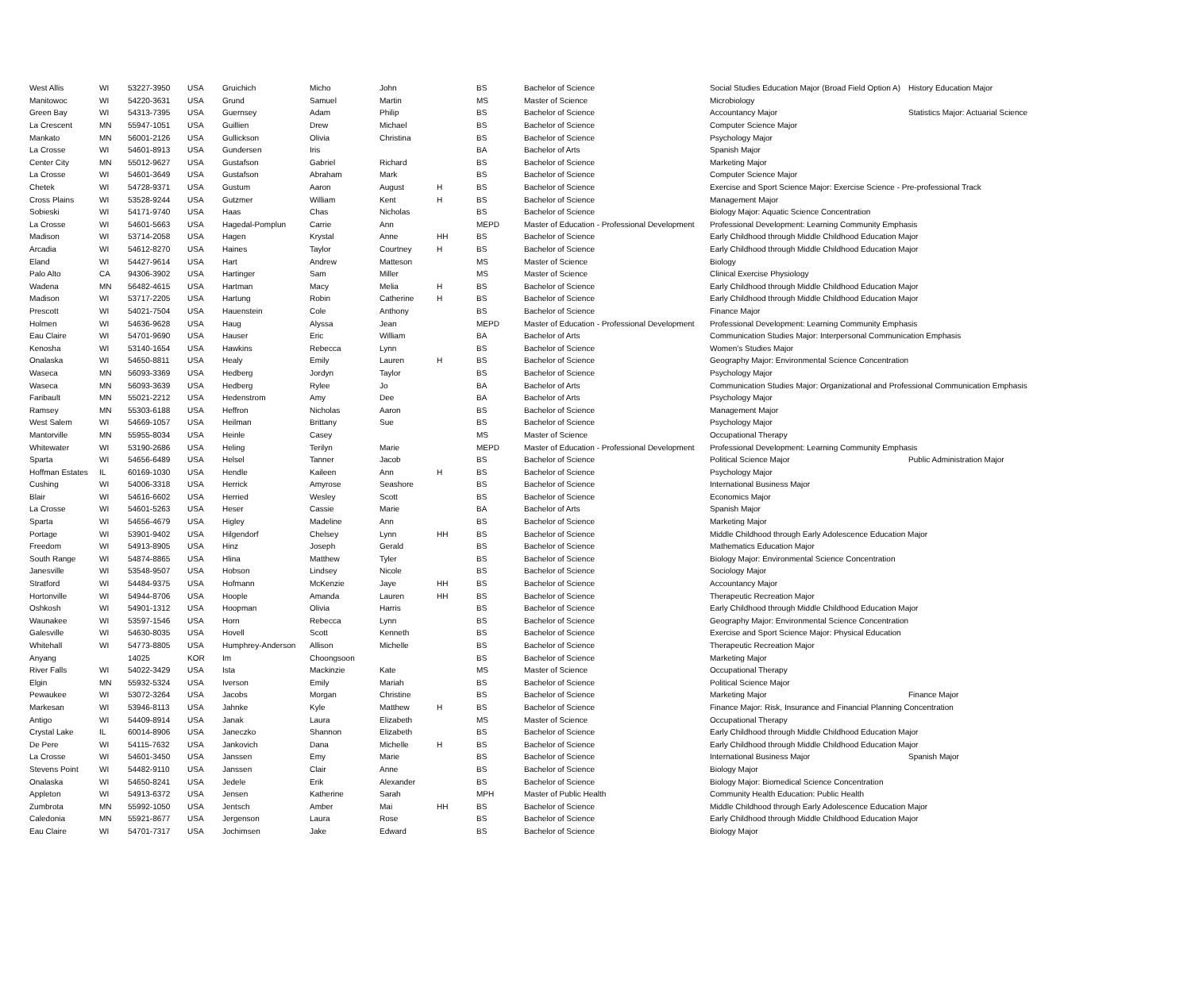| West Allis | WI | 53227-3950 | USA | Gruichich | Micho | John | | BS | Bachelor of Science | Social Studies Education Major (Broad Field Option A) | History Education Major |
| Manitowoc | WI | 54220-3631 | USA | Grund | Samuel | Martin | | MS | Master of Science | Microbiology | |
| Green Bay | WI | 54313-7395 | USA | Guernsey | Adam | Philip | | BS | Bachelor of Science | Accountancy Major | Statistics Major: Actuarial Science |
| La Crescent | MN | 55947-1051 | USA | Guillien | Drew | Michael | | BS | Bachelor of Science | Computer Science Major | |
| Mankato | MN | 56001-2126 | USA | Gullickson | Olivia | Christina | | BS | Bachelor of Science | Psychology Major | |
| La Crosse | WI | 54601-8913 | USA | Gundersen | Iris | | | BA | Bachelor of Arts | Spanish Major | |
| Center City | MN | 55012-9627 | USA | Gustafson | Gabriel | Richard | | BS | Bachelor of Science | Marketing Major | |
| La Crosse | WI | 54601-3649 | USA | Gustafson | Abraham | Mark | | BS | Bachelor of Science | Computer Science Major | |
| Chetek | WI | 54728-9371 | USA | Gustum | Aaron | August | H | BS | Bachelor of Science | Exercise and Sport Science Major: Exercise Science - Pre-professional Track | |
| Cross Plains | WI | 53528-9244 | USA | Gutzmer | William | Kent | H | BS | Bachelor of Science | Management Major | |
| Sobieski | WI | 54171-9740 | USA | Haas | Chas | Nicholas | | BS | Bachelor of Science | Biology Major: Aquatic Science Concentration | |
| La Crosse | WI | 54601-5663 | USA | Hagedal-Pomplun | Carrie | Ann | | MEPD | Master of Education - Professional Development | Professional Development: Learning Community Emphasis | |
| Madison | WI | 53714-2058 | USA | Hagen | Krystal | Anne | HH | BS | Bachelor of Science | Early Childhood through Middle Childhood Education Major | |
| Arcadia | WI | 54612-8270 | USA | Haines | Taylor | Courtney | H | BS | Bachelor of Science | Early Childhood through Middle Childhood Education Major | |
| Eland | WI | 54427-9614 | USA | Hart | Andrew | Matteson | | MS | Master of Science | Biology | |
| Palo Alto | CA | 94306-3902 | USA | Hartinger | Sam | Miller | | MS | Master of Science | Clinical Exercise Physiology | |
| Wadena | MN | 56482-4615 | USA | Hartman | Macy | Melia | H | BS | Bachelor of Science | Early Childhood through Middle Childhood Education Major | |
| Madison | WI | 53717-2205 | USA | Hartung | Robin | Catherine | H | BS | Bachelor of Science | Early Childhood through Middle Childhood Education Major | |
| Prescott | WI | 54021-7504 | USA | Hauenstein | Cole | Anthony | | BS | Bachelor of Science | Finance Major | |
| Holmen | WI | 54636-9628 | USA | Haug | Alyssa | Jean | | MEPD | Master of Education - Professional Development | Professional Development: Learning Community Emphasis | |
| Eau Claire | WI | 54701-9690 | USA | Hauser | Eric | William | | BA | Bachelor of Arts | Communication Studies Major: Interpersonal Communication Emphasis | |
| Kenosha | WI | 53140-1654 | USA | Hawkins | Rebecca | Lynn | | BS | Bachelor of Science | Women's Studies Major | |
| Onalaska | WI | 54650-8811 | USA | Healy | Emily | Lauren | H | BS | Bachelor of Science | Geography Major: Environmental Science Concentration | |
| Waseca | MN | 56093-3369 | USA | Hedberg | Jordyn | Taylor | | BS | Bachelor of Science | Psychology Major | |
| Waseca | MN | 56093-3639 | USA | Hedberg | Rylee | Jo | | BA | Bachelor of Arts | Communication Studies Major: Organizational and Professional Communication Emphasis | |
| Faribault | MN | 55021-2212 | USA | Hedenstrom | Amy | Dee | | BA | Bachelor of Arts | Psychology Major | |
| Ramsey | MN | 55303-6188 | USA | Heffron | Nicholas | Aaron | | BS | Bachelor of Science | Management Major | |
| West Salem | WI | 54669-1057 | USA | Heilman | Brittany | Sue | | BS | Bachelor of Science | Psychology Major | |
| Mantorville | MN | 55955-8034 | USA | Heinle | Casey | | | MS | Master of Science | Occupational Therapy | |
| Whitewater | WI | 53190-2686 | USA | Heling | Terilyn | Marie | | MEPD | Master of Education - Professional Development | Professional Development: Learning Community Emphasis | |
| Sparta | WI | 54656-6489 | USA | Helsel | Tanner | Jacob | | BS | Bachelor of Science | Political Science Major | Public Administration Major |
| Hoffman Estates | IL | 60169-1030 | USA | Hendle | Kaileen | Ann | H | BS | Bachelor of Science | Psychology Major | |
| Cushing | WI | 54006-3318 | USA | Herrick | Amyrose | Seashore | | BS | Bachelor of Science | International Business Major | |
| Blair | WI | 54616-6602 | USA | Herried | Wesley | Scott | | BS | Bachelor of Science | Economics Major | |
| La Crosse | WI | 54601-5263 | USA | Heser | Cassie | Marie | | BA | Bachelor of Arts | Spanish Major | |
| Sparta | WI | 54656-4679 | USA | Higley | Madeline | Ann | | BS | Bachelor of Science | Marketing Major | |
| Portage | WI | 53901-9402 | USA | Hilgendorf | Chelsey | Lynn | HH | BS | Bachelor of Science | Middle Childhood through Early Adolescence Education Major | |
| Freedom | WI | 54913-8905 | USA | Hinz | Joseph | Gerald | | BS | Bachelor of Science | Mathematics Education Major | |
| South Range | WI | 54874-8865 | USA | Hlina | Matthew | Tyler | | BS | Bachelor of Science | Biology Major: Environmental Science Concentration | |
| Janesville | WI | 53548-9507 | USA | Hobson | Lindsey | Nicole | | BS | Bachelor of Science | Sociology Major | |
| Stratford | WI | 54484-9375 | USA | Hofmann | McKenzie | Jaye | HH | BS | Bachelor of Science | Accountancy Major | |
| Hortonville | WI | 54944-8706 | USA | Hoople | Amanda | Lauren | HH | BS | Bachelor of Science | Therapeutic Recreation Major | |
| Oshkosh | WI | 54901-1312 | USA | Hoopman | Olivia | Harris | | BS | Bachelor of Science | Early Childhood through Middle Childhood Education Major | |
| Waunakee | WI | 53597-1546 | USA | Horn | Rebecca | Lynn | | BS | Bachelor of Science | Geography Major: Environmental Science Concentration | |
| Galesville | WI | 54630-8035 | USA | Hovell | Scott | Kenneth | | BS | Bachelor of Science | Exercise and Sport Science Major: Physical Education | |
| Whitehall | WI | 54773-8805 | USA | Humphrey-Anderson | Allison | Michelle | | BS | Bachelor of Science | Therapeutic Recreation Major | |
| Anyang | | 14025 | KOR | Im | Choongsoon | | | BS | Bachelor of Science | Marketing Major | |
| River Falls | WI | 54022-3429 | USA | Ista | Mackinzie | Kate | | MS | Master of Science | Occupational Therapy | |
| Elgin | MN | 55932-5324 | USA | Iverson | Emily | Mariah | | BS | Bachelor of Science | Political Science Major | |
| Pewaukee | WI | 53072-3264 | USA | Jacobs | Morgan | Christine | | BS | Bachelor of Science | Marketing Major | Finance Major |
| Markesan | WI | 53946-8113 | USA | Jahnke | Kyle | Matthew | H | BS | Bachelor of Science | Finance Major: Risk, Insurance and Financial Planning Concentration | |
| Antigo | WI | 54409-8914 | USA | Janak | Laura | Elizabeth | | MS | Master of Science | Occupational Therapy | |
| Crystal Lake | IL | 60014-8906 | USA | Janeczko | Shannon | Elizabeth | | BS | Bachelor of Science | Early Childhood through Middle Childhood Education Major | |
| De Pere | WI | 54115-7632 | USA | Jankovich | Dana | Michelle | H | BS | Bachelor of Science | Early Childhood through Middle Childhood Education Major | |
| La Crosse | WI | 54601-3450 | USA | Janssen | Emy | Marie | | BS | Bachelor of Science | International Business Major | Spanish Major |
| Stevens Point | WI | 54482-9110 | USA | Janssen | Clair | Anne | | BS | Bachelor of Science | Biology Major | |
| Onalaska | WI | 54650-8241 | USA | Jedele | Erik | Alexander | | BS | Bachelor of Science | Biology Major: Biomedical Science Concentration | |
| Appleton | WI | 54913-6372 | USA | Jensen | Katherine | Sarah | | MPH | Master of Public Health | Community Health Education: Public Health | |
| Zumbrota | MN | 55992-1050 | USA | Jentsch | Amber | Mai | HH | BS | Bachelor of Science | Middle Childhood through Early Adolescence Education Major | |
| Caledonia | MN | 55921-8677 | USA | Jergenson | Laura | Rose | | BS | Bachelor of Science | Early Childhood through Middle Childhood Education Major | |
| Eau Claire | WI | 54701-7317 | USA | Jochimsen | Jake | Edward | | BS | Bachelor of Science | Biology Major | |